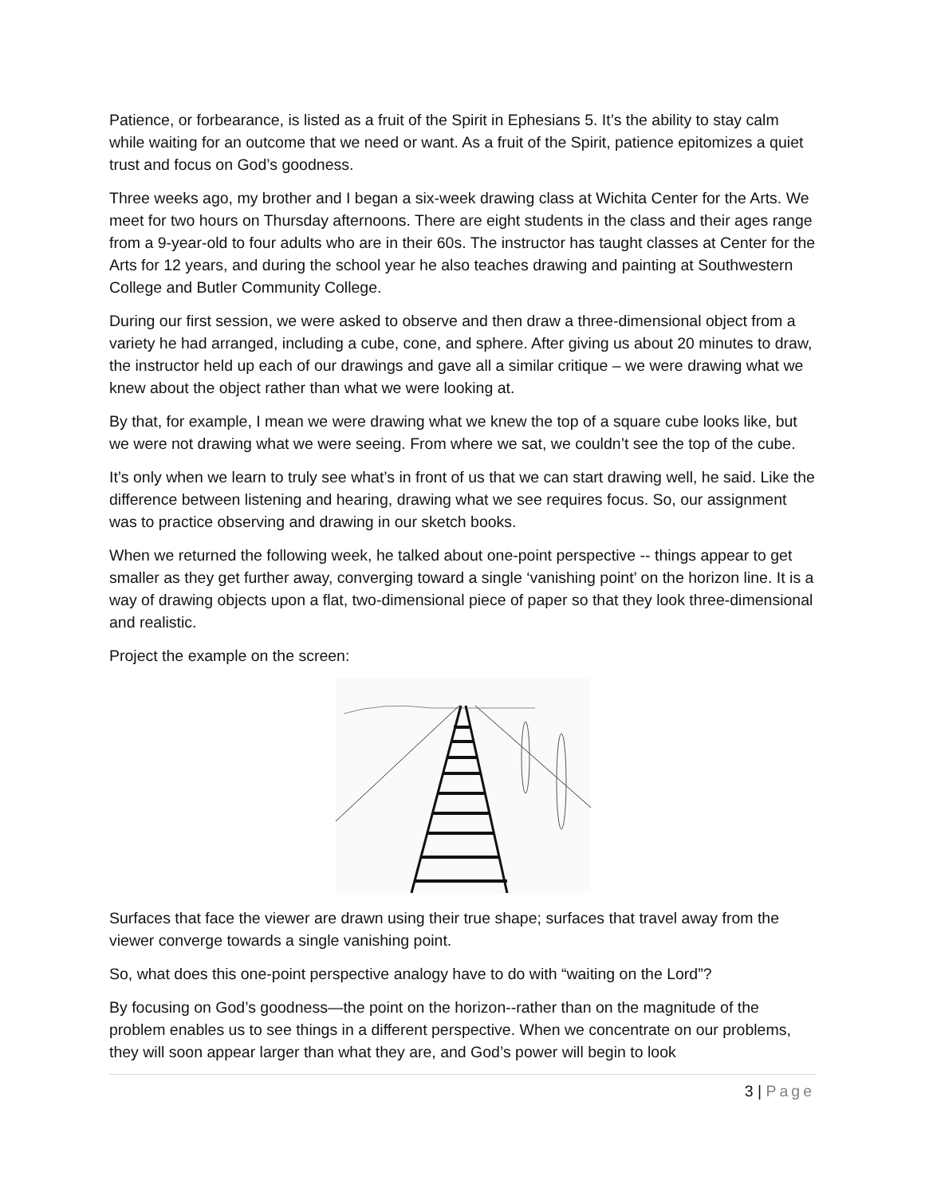Patience, or forbearance, is listed as a fruit of the Spirit in Ephesians 5. It’s the ability to stay calm while waiting for an outcome that we need or want. As a fruit of the Spirit, patience epitomizes a quiet trust and focus on God’s goodness.
Three weeks ago, my brother and I began a six-week drawing class at Wichita Center for the Arts. We meet for two hours on Thursday afternoons. There are eight students in the class and their ages range from a 9-year-old to four adults who are in their 60s. The instructor has taught classes at Center for the Arts for 12 years, and during the school year he also teaches drawing and painting at Southwestern College and Butler Community College.
During our first session, we were asked to observe and then draw a three-dimensional object from a variety he had arranged, including a cube, cone, and sphere. After giving us about 20 minutes to draw, the instructor held up each of our drawings and gave all a similar critique – we were drawing what we knew about the object rather than what we were looking at.
By that, for example, I mean we were drawing what we knew the top of a square cube looks like, but we were not drawing what we were seeing. From where we sat, we couldn’t see the top of the cube.
It’s only when we learn to truly see what’s in front of us that we can start drawing well, he said. Like the difference between listening and hearing, drawing what we see requires focus. So, our assignment was to practice observing and drawing in our sketch books.
When we returned the following week, he talked about one-point perspective -- things appear to get smaller as they get further away, converging toward a single ‘vanishing point’ on the horizon line. It is a way of drawing objects upon a flat, two-dimensional piece of paper so that they look three-dimensional and realistic.
Project the example on the screen:
Surfaces that face the viewer are drawn using their true shape; surfaces that travel away from the viewer converge towards a single vanishing point.
So, what does this one-point perspective analogy have to do with “waiting on the Lord”?
By focusing on God’s goodness—the point on the horizon--rather than on the magnitude of the problem enables us to see things in a different perspective. When we concentrate on our problems, they will soon appear larger than what they are, and God’s power will begin to look
3 | Page